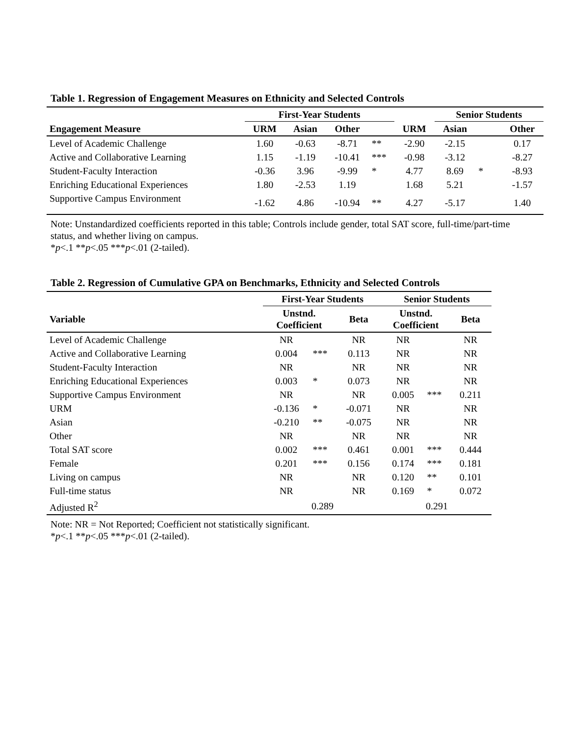Table 1. Regression of Engagement Measures on Ethnicity and Selected Controls
| | First-Year Students | | | | | Senior Students | | |
| --- | --- | --- | --- | --- | --- | --- | --- | --- |
| Engagement Measure | URM | Asian | Other | | URM | Asian | | Other |
| Level of Academic Challenge | 1.60 | -0.63 | -8.71 | ** | -2.90 | -2.15 | | 0.17 |
| Active and Collaborative Learning | 1.15 | -1.19 | -10.41 | *** | -0.98 | -3.12 | | -8.27 |
| Student-Faculty Interaction | -0.36 | 3.96 | -9.99 | * | 4.77 | 8.69 | * | -8.93 |
| Enriching Educational Experiences | 1.80 | -2.53 | 1.19 | | 1.68 | 5.21 | | -1.57 |
| Supportive Campus Environment | -1.62 | 4.86 | -10.94 | ** | 4.27 | -5.17 | | 1.40 |
Note: Unstandardized coefficients reported in this table; Controls include gender, total SAT score, full-time/part-time status, and whether living on campus.
*p<.1 **p<.05 ***p<.01 (2-tailed).
Table 2. Regression of Cumulative GPA on Benchmarks, Ethnicity and Selected Controls
| | First-Year Students | | | Senior Students | | |
| --- | --- | --- | --- | --- | --- | --- |
| Variable | Unstnd. Coefficient | | Beta | Unstnd. Coefficient | | Beta |
| Level of Academic Challenge | NR | | NR | NR | | NR |
| Active and Collaborative Learning | 0.004 | *** | 0.113 | NR | | NR |
| Student-Faculty Interaction | NR | | NR | NR | | NR |
| Enriching Educational Experiences | 0.003 | * | 0.073 | NR | | NR |
| Supportive Campus Environment | NR | | NR | 0.005 | *** | 0.211 |
| URM | -0.136 | * | -0.071 | NR | | NR |
| Asian | -0.210 | ** | -0.075 | NR | | NR |
| Other | NR | | NR | NR | | NR |
| Total SAT score | 0.002 | *** | 0.461 | 0.001 | *** | 0.444 |
| Female | 0.201 | *** | 0.156 | 0.174 | *** | 0.181 |
| Living on campus | NR | | NR | 0.120 | ** | 0.101 |
| Full-time status | NR | | NR | 0.169 | * | 0.072 |
| Adjusted R<sup>2</sup> | 0.289 | | | 0.291 | | |
Note: NR = Not Reported; Coefficient not statistically significant.
*p<.1 **p<.05 ***p<.01 (2-tailed).